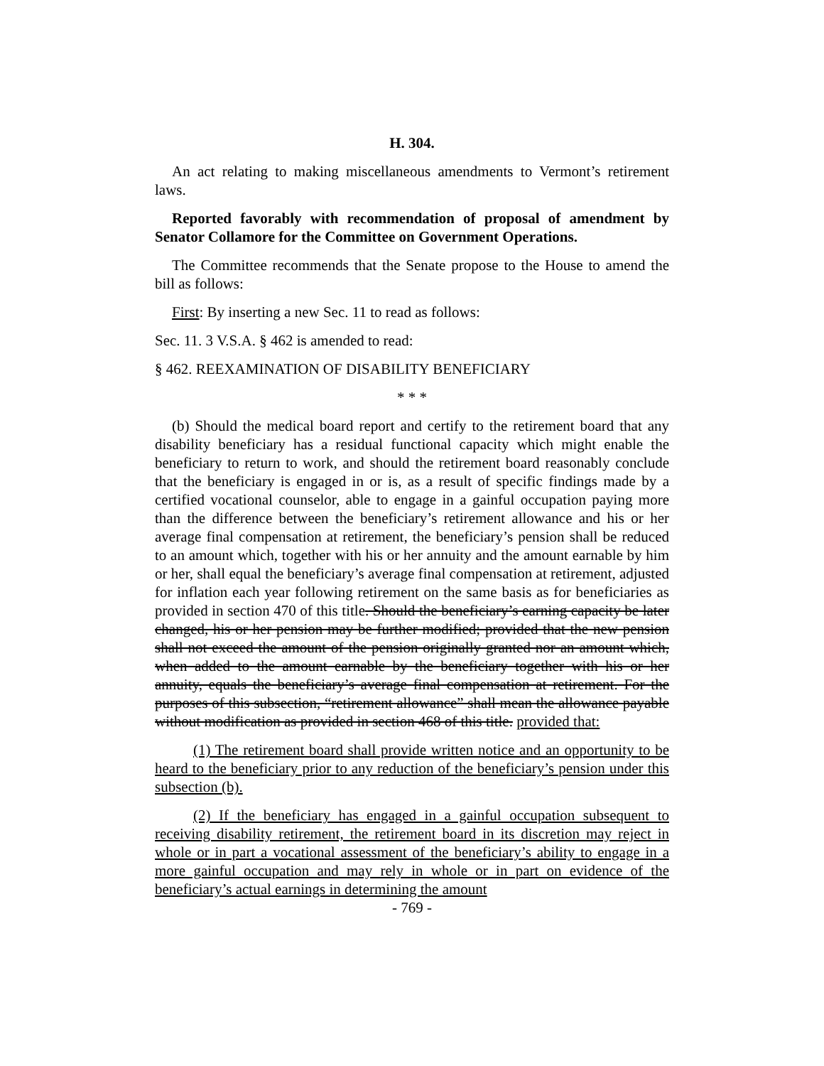H. 304.
An act relating to making miscellaneous amendments to Vermont’s retirement laws.
Reported favorably with recommendation of proposal of amendment by Senator Collamore for the Committee on Government Operations.
The Committee recommends that the Senate propose to the House to amend the bill as follows:
First: By inserting a new Sec. 11 to read as follows:
Sec. 11. 3 V.S.A. § 462 is amended to read:
§ 462. REEXAMINATION OF DISABILITY BENEFICIARY
* * *
(b) Should the medical board report and certify to the retirement board that any disability beneficiary has a residual functional capacity which might enable the beneficiary to return to work, and should the retirement board reasonably conclude that the beneficiary is engaged in or is, as a result of specific findings made by a certified vocational counselor, able to engage in a gainful occupation paying more than the difference between the beneficiary’s retirement allowance and his or her average final compensation at retirement, the beneficiary’s pension shall be reduced to an amount which, together with his or her annuity and the amount earnable by him or her, shall equal the beneficiary’s average final compensation at retirement, adjusted for inflation each year following retirement on the same basis as for beneficiaries as provided in section 470 of this title. Should the beneficiary’s earning capacity be later changed, his or her pension may be further modified; provided that the new pension shall not exceed the amount of the pension originally granted nor an amount which, when added to the amount earnable by the beneficiary together with his or her annuity, equals the beneficiary’s average final compensation at retirement. For the purposes of this subsection, “retirement allowance” shall mean the allowance payable without modification as provided in section 468 of this title. provided that:
(1) The retirement board shall provide written notice and an opportunity to be heard to the beneficiary prior to any reduction of the beneficiary’s pension under this subsection (b).
(2) If the beneficiary has engaged in a gainful occupation subsequent to receiving disability retirement, the retirement board in its discretion may reject in whole or in part a vocational assessment of the beneficiary’s ability to engage in a more gainful occupation and may rely in whole or in part on evidence of the beneficiary’s actual earnings in determining the amount
- 769 -